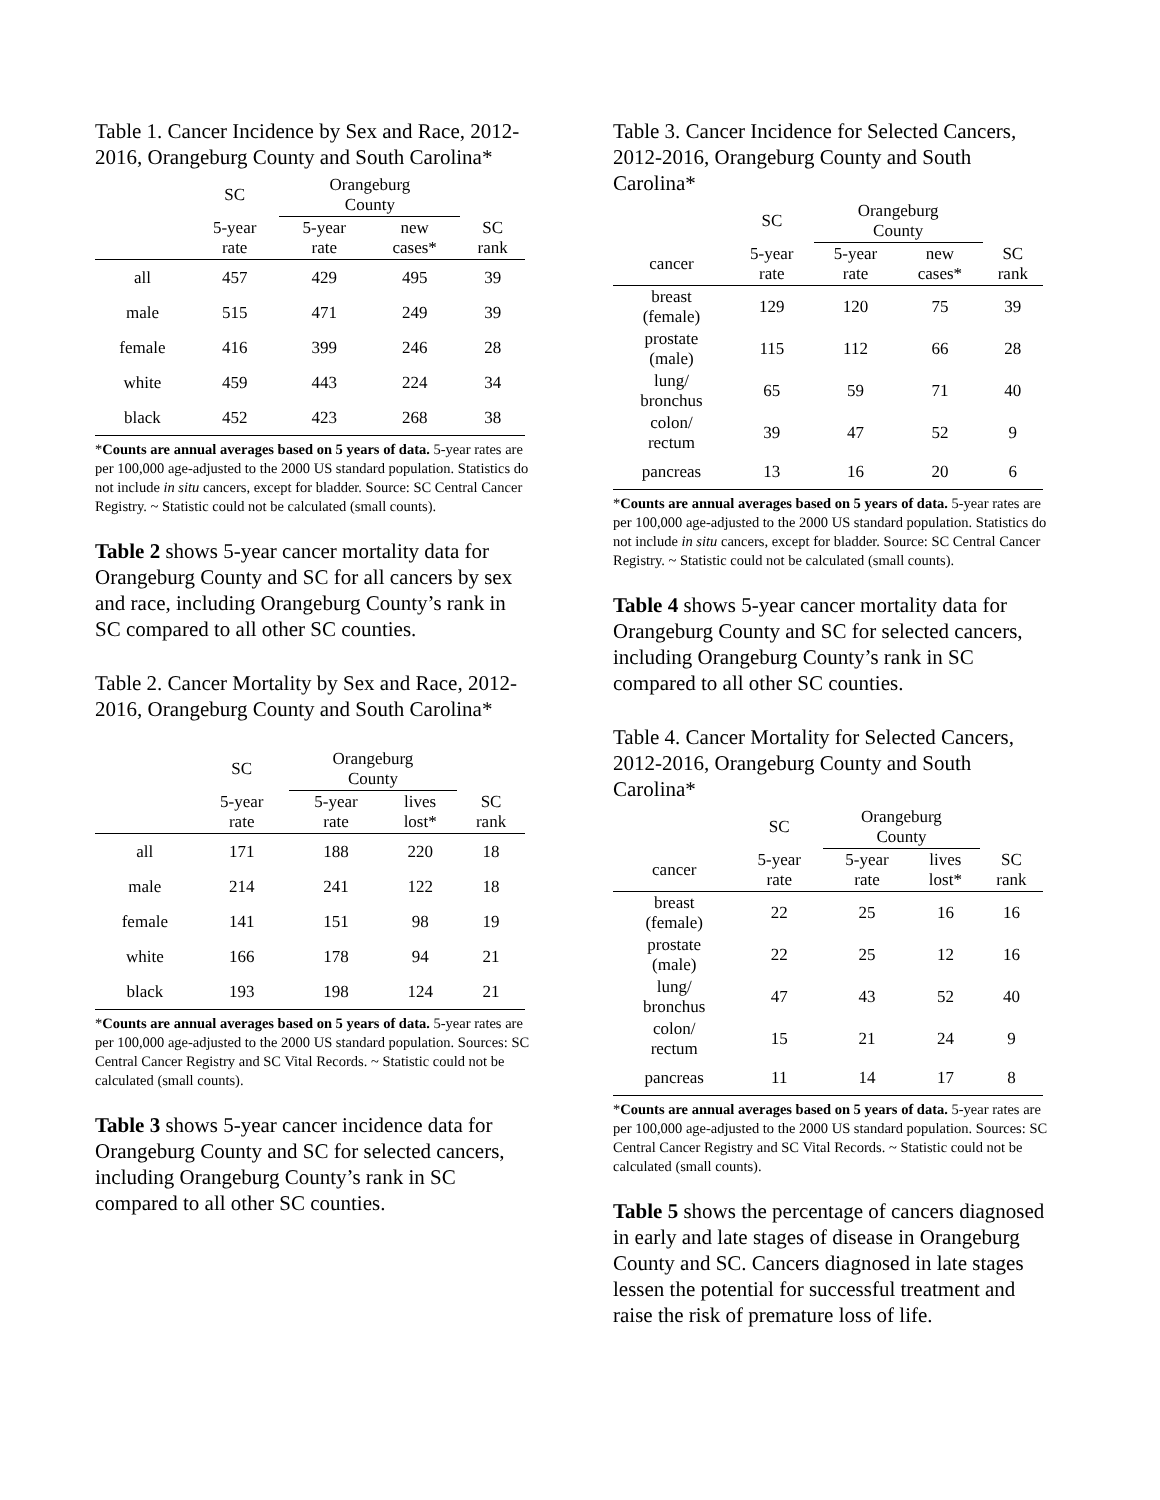Table 1. Cancer Incidence by Sex and Race, 2012-2016, Orangeburg County and South Carolina*
| | SC | Orangeburg County | | |
| --- | --- | --- | --- | --- |
| | 5-year rate | 5-year rate | new cases* | SC rank |
| all | 457 | 429 | 495 | 39 |
| male | 515 | 471 | 249 | 39 |
| female | 416 | 399 | 246 | 28 |
| white | 459 | 443 | 224 | 34 |
| black | 452 | 423 | 268 | 38 |
*Counts are annual averages based on 5 years of data. 5-year rates are per 100,000 age-adjusted to the 2000 US standard population. Statistics do not include in situ cancers, except for bladder. Source: SC Central Cancer Registry. ~ Statistic could not be calculated (small counts).
Table 2 shows 5-year cancer mortality data for Orangeburg County and SC for all cancers by sex and race, including Orangeburg County’s rank in SC compared to all other SC counties.
Table 2. Cancer Mortality by Sex and Race, 2012-2016, Orangeburg County and South Carolina*
| | SC | Orangeburg County | | |
| --- | --- | --- | --- | --- |
| | 5-year rate | 5-year rate | lives lost* | SC rank |
| all | 171 | 188 | 220 | 18 |
| male | 214 | 241 | 122 | 18 |
| female | 141 | 151 | 98 | 19 |
| white | 166 | 178 | 94 | 21 |
| black | 193 | 198 | 124 | 21 |
*Counts are annual averages based on 5 years of data. 5-year rates are per 100,000 age-adjusted to the 2000 US standard population. Sources: SC Central Cancer Registry and SC Vital Records. ~ Statistic could not be calculated (small counts).
Table 3 shows 5-year cancer incidence data for Orangeburg County and SC for selected cancers, including Orangeburg County’s rank in SC compared to all other SC counties.
Table 3. Cancer Incidence for Selected Cancers, 2012-2016, Orangeburg County and South Carolina*
| | SC | Orangeburg County | | |
| --- | --- | --- | --- | --- |
| cancer | 5-year rate | 5-year rate | new cases* | SC rank |
| breast (female) | 129 | 120 | 75 | 39 |
| prostate (male) | 115 | 112 | 66 | 28 |
| lung/ bronchus | 65 | 59 | 71 | 40 |
| colon/ rectum | 39 | 47 | 52 | 9 |
| pancreas | 13 | 16 | 20 | 6 |
*Counts are annual averages based on 5 years of data. 5-year rates are per 100,000 age-adjusted to the 2000 US standard population. Statistics do not include in situ cancers, except for bladder. Source: SC Central Cancer Registry. ~ Statistic could not be calculated (small counts).
Table 4 shows 5-year cancer mortality data for Orangeburg County and SC for selected cancers, including Orangeburg County’s rank in SC compared to all other SC counties.
Table 4. Cancer Mortality for Selected Cancers, 2012-2016, Orangeburg County and South Carolina*
| | SC | Orangeburg County | | |
| --- | --- | --- | --- | --- |
| cancer | 5-year rate | 5-year rate | lives lost* | SC rank |
| breast (female) | 22 | 25 | 16 | 16 |
| prostate (male) | 22 | 25 | 12 | 16 |
| lung/ bronchus | 47 | 43 | 52 | 40 |
| colon/ rectum | 15 | 21 | 24 | 9 |
| pancreas | 11 | 14 | 17 | 8 |
*Counts are annual averages based on 5 years of data. 5-year rates are per 100,000 age-adjusted to the 2000 US standard population. Sources: SC Central Cancer Registry and SC Vital Records. ~ Statistic could not be calculated (small counts).
Table 5 shows the percentage of cancers diagnosed in early and late stages of disease in Orangeburg County and SC. Cancers diagnosed in late stages lessen the potential for successful treatment and raise the risk of premature loss of life.